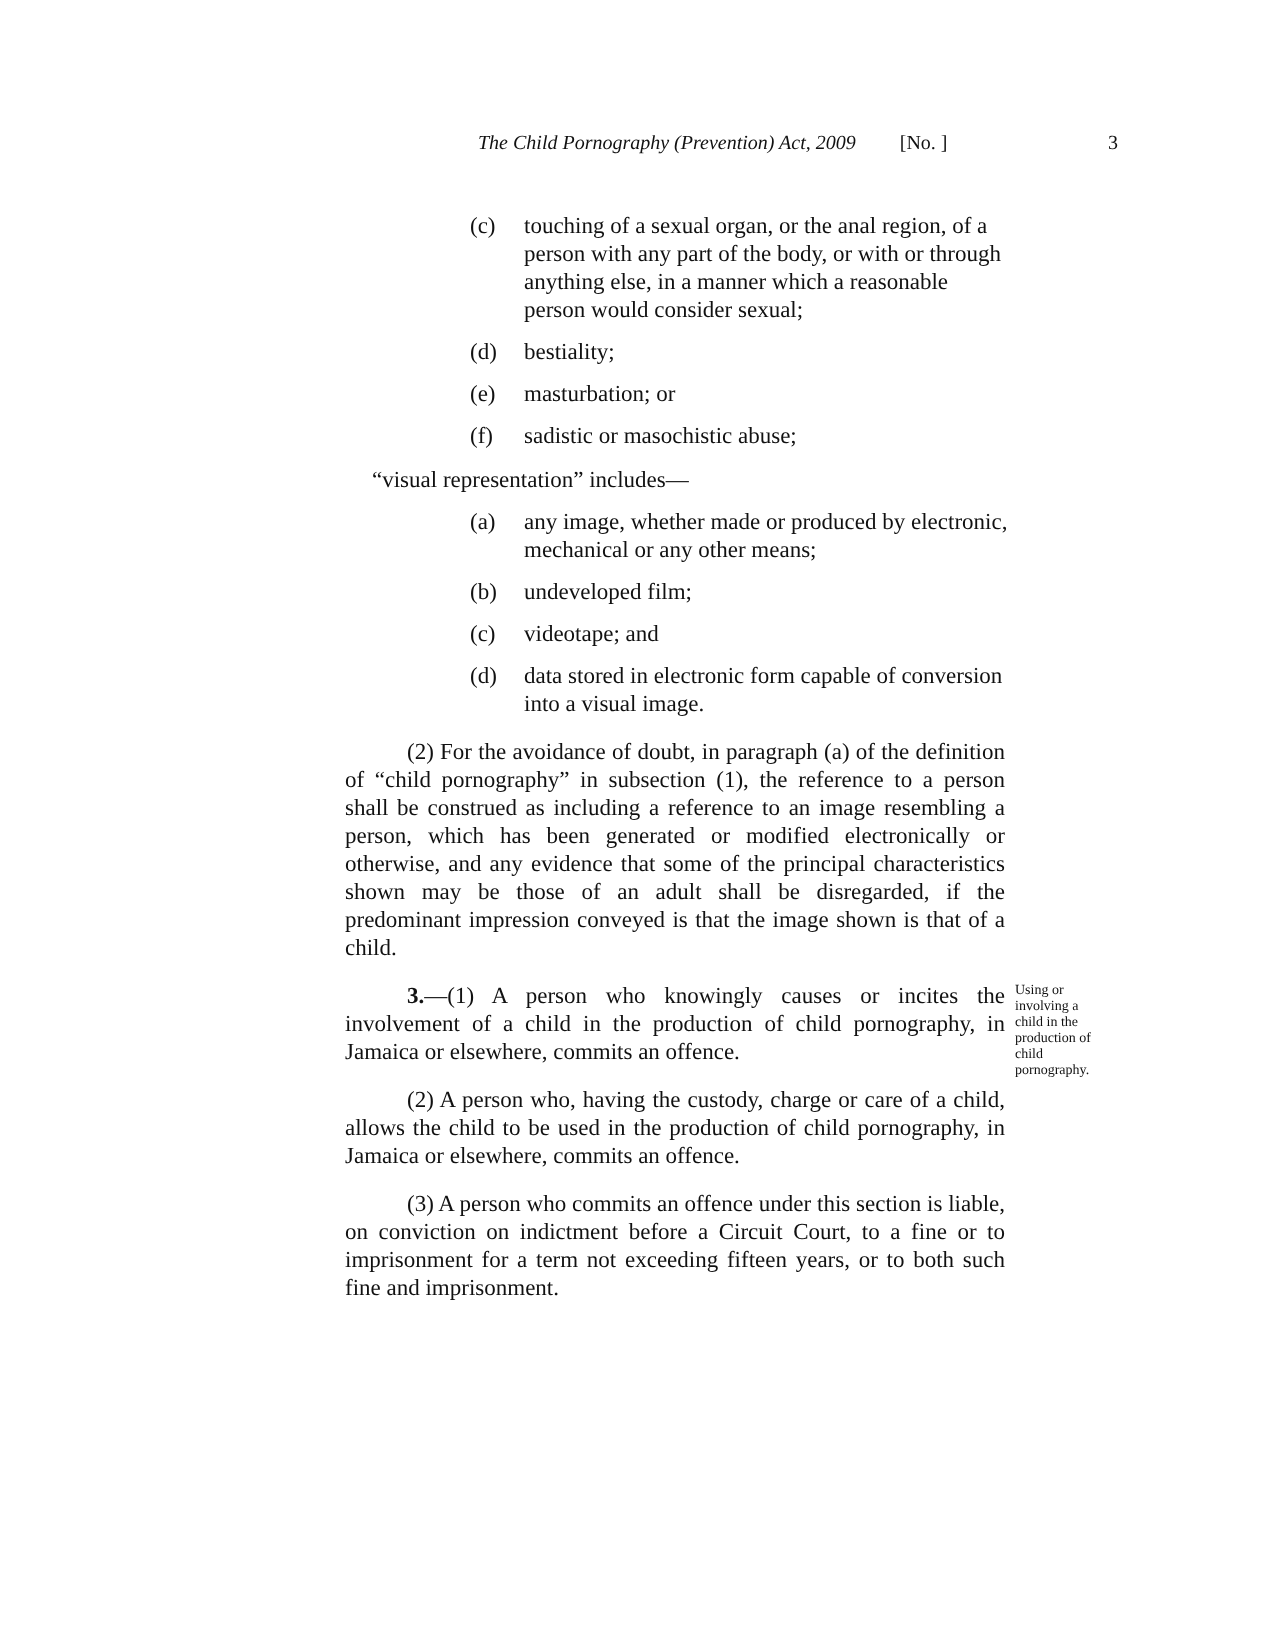The Child Pornography (Prevention) Act, 2009 [No. ] 3
(c) touching of a sexual organ, or the anal region, of a person with any part of the body, or with or through anything else, in a manner which a reasonable person would consider sexual;
(d) bestiality;
(e) masturbation; or
(f) sadistic or masochistic abuse;
“visual representation” includes—
(a) any image, whether made or produced by electronic, mechanical or any other means;
(b) undeveloped film;
(c) videotape; and
(d) data stored in electronic form capable of conversion into a visual image.
(2) For the avoidance of doubt, in paragraph (a) of the definition of “child pornography” in subsection (1), the reference to a person shall be construed as including a reference to an image resembling a person, which has been generated or modified electronically or otherwise, and any evidence that some of the principal characteristics shown may be those of an adult shall be disregarded, if the predominant impression conveyed is that the image shown is that of a child.
3.—(1) A person who knowingly causes or incites the involvement of a child in the production of child pornography, in Jamaica or elsewhere, commits an offence.
(2) A person who, having the custody, charge or care of a child, allows the child to be used in the production of child pornography, in Jamaica or elsewhere, commits an offence.
Using or involving a child in the production of child pornography.
(3) A person who commits an offence under this section is liable, on conviction on indictment before a Circuit Court, to a fine or to imprisonment for a term not exceeding fifteen years, or to both such fine and imprisonment.